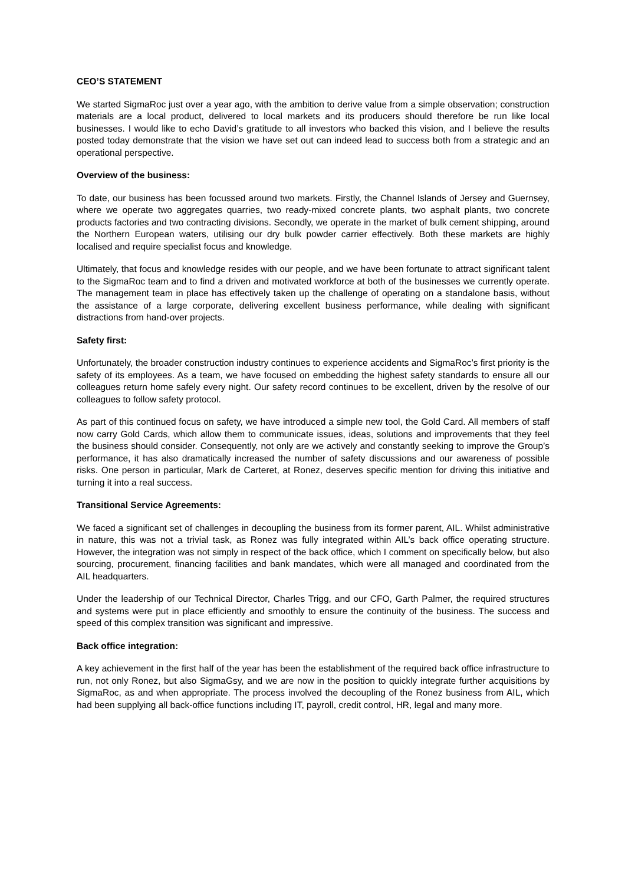CEO’S STATEMENT
We started SigmaRoc just over a year ago, with the ambition to derive value from a simple observation; construction materials are a local product, delivered to local markets and its producers should therefore be run like local businesses. I would like to echo David’s gratitude to all investors who backed this vision, and I believe the results posted today demonstrate that the vision we have set out can indeed lead to success both from a strategic and an operational perspective.
Overview of the business:
To date, our business has been focussed around two markets. Firstly, the Channel Islands of Jersey and Guernsey, where we operate two aggregates quarries, two ready-mixed concrete plants, two asphalt plants, two concrete products factories and two contracting divisions. Secondly, we operate in the market of bulk cement shipping, around the Northern European waters, utilising our dry bulk powder carrier effectively. Both these markets are highly localised and require specialist focus and knowledge.
Ultimately, that focus and knowledge resides with our people, and we have been fortunate to attract significant talent to the SigmaRoc team and to find a driven and motivated workforce at both of the businesses we currently operate. The management team in place has effectively taken up the challenge of operating on a standalone basis, without the assistance of a large corporate, delivering excellent business performance, while dealing with significant distractions from hand-over projects.
Safety first:
Unfortunately, the broader construction industry continues to experience accidents and SigmaRoc’s first priority is the safety of its employees. As a team, we have focused on embedding the highest safety standards to ensure all our colleagues return home safely every night. Our safety record continues to be excellent, driven by the resolve of our colleagues to follow safety protocol.
As part of this continued focus on safety, we have introduced a simple new tool, the Gold Card. All members of staff now carry Gold Cards, which allow them to communicate issues, ideas, solutions and improvements that they feel the business should consider. Consequently, not only are we actively and constantly seeking to improve the Group’s performance, it has also dramatically increased the number of safety discussions and our awareness of possible risks. One person in particular, Mark de Carteret, at Ronez, deserves specific mention for driving this initiative and turning it into a real success.
Transitional Service Agreements:
We faced a significant set of challenges in decoupling the business from its former parent, AIL. Whilst administrative in nature, this was not a trivial task, as Ronez was fully integrated within AIL’s back office operating structure. However, the integration was not simply in respect of the back office, which I comment on specifically below, but also sourcing, procurement, financing facilities and bank mandates, which were all managed and coordinated from the AIL headquarters.
Under the leadership of our Technical Director, Charles Trigg, and our CFO, Garth Palmer, the required structures and systems were put in place efficiently and smoothly to ensure the continuity of the business. The success and speed of this complex transition was significant and impressive.
Back office integration:
A key achievement in the first half of the year has been the establishment of the required back office infrastructure to run, not only Ronez, but also SigmaGsy, and we are now in the position to quickly integrate further acquisitions by SigmaRoc, as and when appropriate. The process involved the decoupling of the Ronez business from AIL, which had been supplying all back-office functions including IT, payroll, credit control, HR, legal and many more.